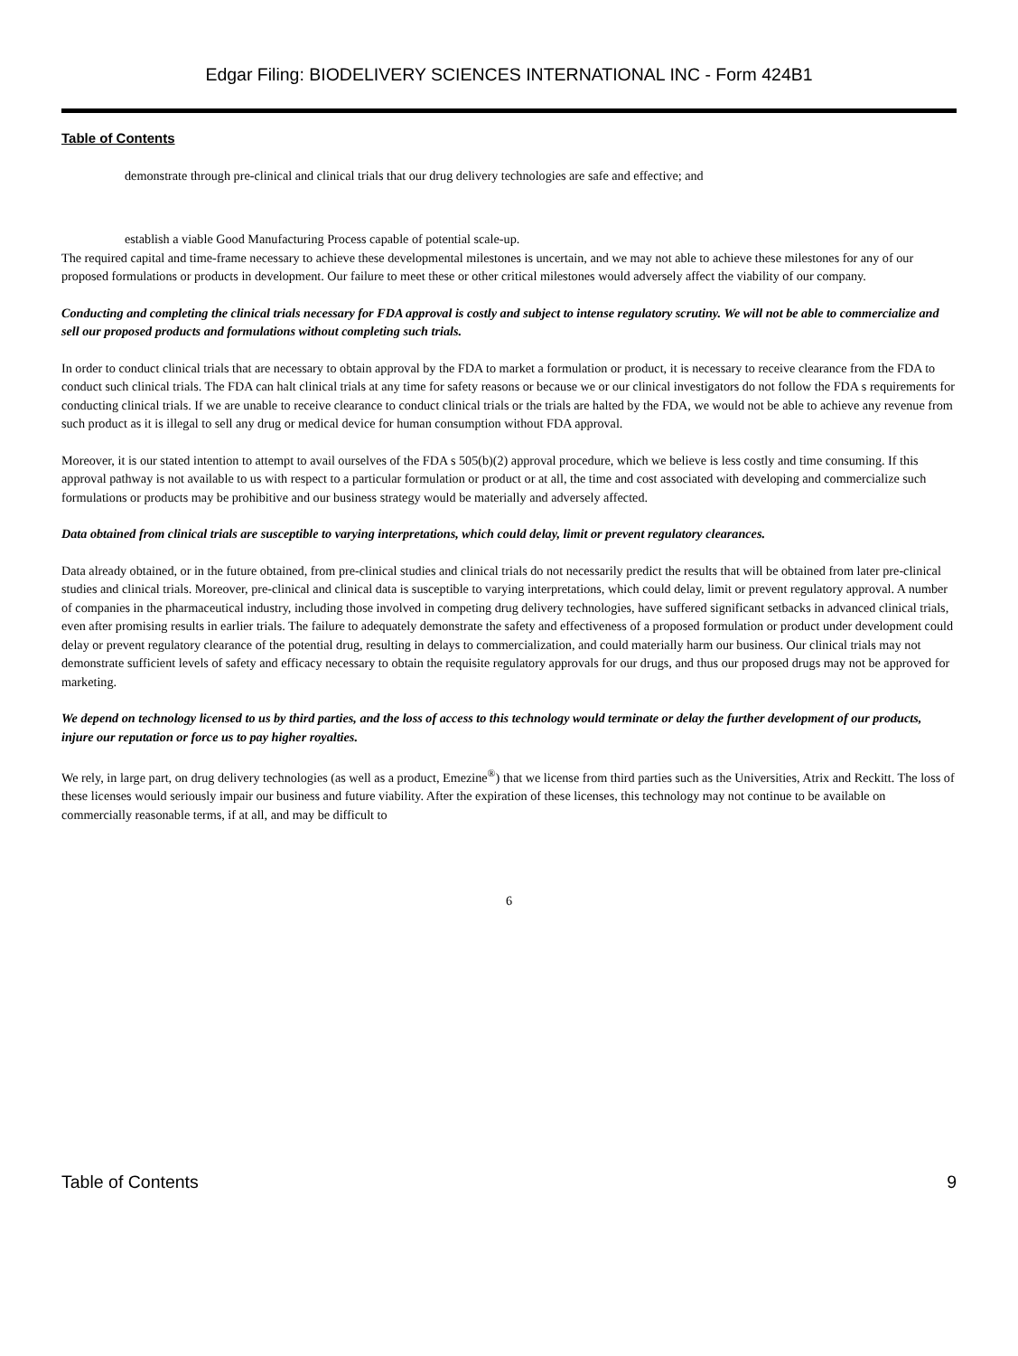Edgar Filing: BIODELIVERY SCIENCES INTERNATIONAL INC - Form 424B1
Table of Contents
demonstrate through pre-clinical and clinical trials that our drug delivery technologies are safe and effective; and
establish a viable Good Manufacturing Process capable of potential scale-up.
The required capital and time-frame necessary to achieve these developmental milestones is uncertain, and we may not able to achieve these milestones for any of our proposed formulations or products in development. Our failure to meet these or other critical milestones would adversely affect the viability of our company.
Conducting and completing the clinical trials necessary for FDA approval is costly and subject to intense regulatory scrutiny. We will not be able to commercialize and sell our proposed products and formulations without completing such trials.
In order to conduct clinical trials that are necessary to obtain approval by the FDA to market a formulation or product, it is necessary to receive clearance from the FDA to conduct such clinical trials. The FDA can halt clinical trials at any time for safety reasons or because we or our clinical investigators do not follow the FDA s requirements for conducting clinical trials. If we are unable to receive clearance to conduct clinical trials or the trials are halted by the FDA, we would not be able to achieve any revenue from such product as it is illegal to sell any drug or medical device for human consumption without FDA approval.
Moreover, it is our stated intention to attempt to avail ourselves of the FDA s 505(b)(2) approval procedure, which we believe is less costly and time consuming. If this approval pathway is not available to us with respect to a particular formulation or product or at all, the time and cost associated with developing and commercialize such formulations or products may be prohibitive and our business strategy would be materially and adversely affected.
Data obtained from clinical trials are susceptible to varying interpretations, which could delay, limit or prevent regulatory clearances.
Data already obtained, or in the future obtained, from pre-clinical studies and clinical trials do not necessarily predict the results that will be obtained from later pre-clinical studies and clinical trials. Moreover, pre-clinical and clinical data is susceptible to varying interpretations, which could delay, limit or prevent regulatory approval. A number of companies in the pharmaceutical industry, including those involved in competing drug delivery technologies, have suffered significant setbacks in advanced clinical trials, even after promising results in earlier trials. The failure to adequately demonstrate the safety and effectiveness of a proposed formulation or product under development could delay or prevent regulatory clearance of the potential drug, resulting in delays to commercialization, and could materially harm our business. Our clinical trials may not demonstrate sufficient levels of safety and efficacy necessary to obtain the requisite regulatory approvals for our drugs, and thus our proposed drugs may not be approved for marketing.
We depend on technology licensed to us by third parties, and the loss of access to this technology would terminate or delay the further development of our products, injure our reputation or force us to pay higher royalties.
We rely, in large part, on drug delivery technologies (as well as a product, Emezine<sup>®</sup>) that we license from third parties such as the Universities, Atrix and Reckitt. The loss of these licenses would seriously impair our business and future viability. After the expiration of these licenses, this technology may not continue to be available on commercially reasonable terms, if at all, and may be difficult to
6
Table of Contents 9